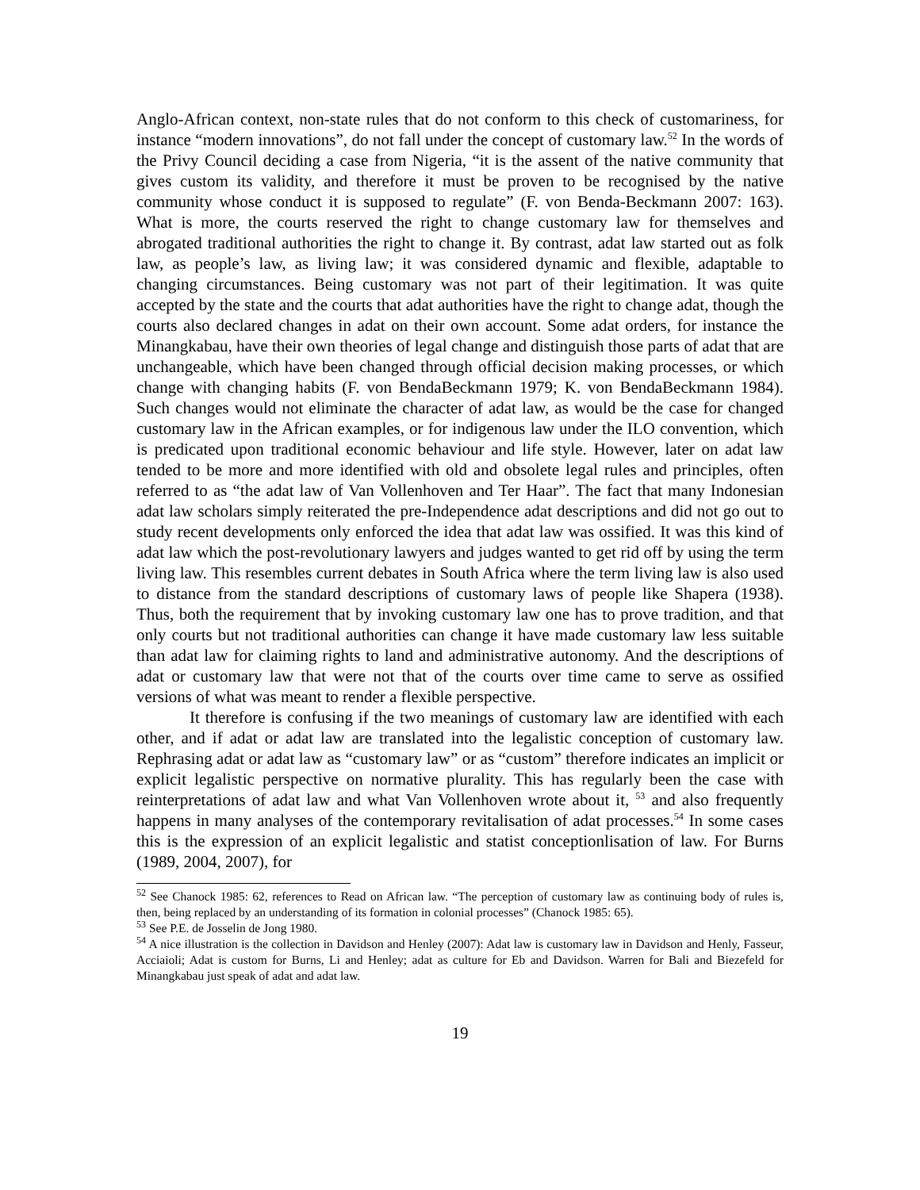Anglo-African context, non-state rules that do not conform to this check of customariness, for instance “modern innovations”, do not fall under the concept of customary law.<sup>52</sup> In the words of the Privy Council deciding a case from Nigeria, “it is the assent of the native community that gives custom its validity, and therefore it must be proven to be recognised by the native community whose conduct it is supposed to regulate” (F. von Benda-Beckmann 2007: 163). What is more, the courts reserved the right to change customary law for themselves and abrogated traditional authorities the right to change it. By contrast, adat law started out as folk law, as people’s law, as living law; it was considered dynamic and flexible, adaptable to changing circumstances. Being customary was not part of their legitimation. It was quite accepted by the state and the courts that adat authorities have the right to change adat, though the courts also declared changes in adat on their own account. Some adat orders, for instance the Minangkabau, have their own theories of legal change and distinguish those parts of adat that are unchangeable, which have been changed through official decision making processes, or which change with changing habits (F. von BendaBeckmann 1979; K. von BendaBeckmann 1984). Such changes would not eliminate the character of adat law, as would be the case for changed customary law in the African examples, or for indigenous law under the ILO convention, which is predicated upon traditional economic behaviour and life style. However, later on adat law tended to be more and more identified with old and obsolete legal rules and principles, often referred to as “the adat law of Van Vollenhoven and Ter Haar”. The fact that many Indonesian adat law scholars simply reiterated the pre-Independence adat descriptions and did not go out to study recent developments only enforced the idea that adat law was ossified. It was this kind of adat law which the post-revolutionary lawyers and judges wanted to get rid off by using the term living law. This resembles current debates in South Africa where the term living law is also used to distance from the standard descriptions of customary laws of people like Shapera (1938). Thus, both the requirement that by invoking customary law one has to prove tradition, and that only courts but not traditional authorities can change it have made customary law less suitable than adat law for claiming rights to land and administrative autonomy. And the descriptions of adat or customary law that were not that of the courts over time came to serve as ossified versions of what was meant to render a flexible perspective.
It therefore is confusing if the two meanings of customary law are identified with each other, and if adat or adat law are translated into the legalistic conception of customary law. Rephrasing adat or adat law as “customary law” or as “custom” therefore indicates an implicit or explicit legalistic perspective on normative plurality. This has regularly been the case with reinterpretations of adat law and what Van Vollenhoven wrote about it, <sup>53</sup> and also frequently happens in many analyses of the contemporary revitalisation of adat processes.<sup>54</sup> In some cases this is the expression of an explicit legalistic and statist conceptionlisation of law. For Burns (1989, 2004, 2007), for
<sup>52</sup> See Chanock 1985: 62, references to Read on African law. “The perception of customary law as continuing body of rules is, then, being replaced by an understanding of its formation in colonial processes” (Chanock 1985: 65).
<sup>53</sup> See P.E. de Josselin de Jong 1980.
<sup>54</sup> A nice illustration is the collection in Davidson and Henley (2007): Adat law is customary law in Davidson and Henly, Fasseur, Acciaioli; Adat is custom for Burns, Li and Henley; adat as culture for Eb and Davidson. Warren for Bali and Biezefeld for Minangkabau just speak of adat and adat law.
19